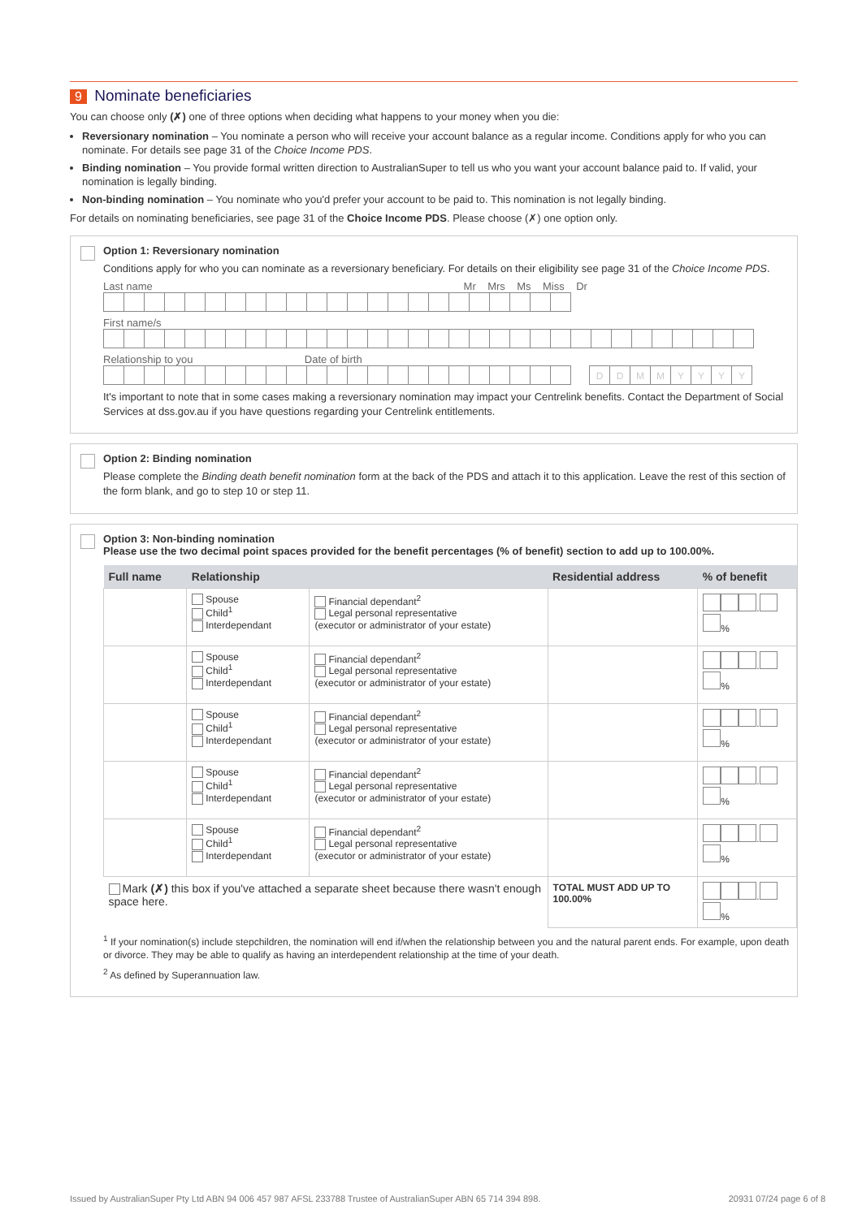9 Nominate beneficiaries
You can choose only (✗) one of three options when deciding what happens to your money when you die:
Reversionary nomination – You nominate a person who will receive your account balance as a regular income. Conditions apply for who you can nominate. For details see page 31 of the Choice Income PDS.
Binding nomination – You provide formal written direction to AustralianSuper to tell us who you want your account balance paid to. If valid, your nomination is legally binding.
Non-binding nomination – You nominate who you'd prefer your account to be paid to. This nomination is not legally binding.
For details on nominating beneficiaries, see page 31 of the Choice Income PDS. Please choose (✗) one option only.
Option 1: Reversionary nomination
Conditions apply for who you can nominate as a reversionary beneficiary. For details on their eligibility see page 31 of the Choice Income PDS.
Last name Mr Mrs Ms Miss Dr
First name/s
Relationship to you Date of birth
DDMMYYYY
It's important to note that in some cases making a reversionary nomination may impact your Centrelink benefits. Contact the Department of Social Services at dss.gov.au if you have questions regarding your Centrelink entitlements.
Option 2: Binding nomination
Please complete the Binding death benefit nomination form at the back of the PDS and attach it to this application. Leave the rest of this section of the form blank, and go to step 10 or step 11.
Option 3: Non-binding nomination
Please use the two decimal point spaces provided for the benefit percentages (% of benefit) section to add up to 100.00%.
| Full name | Relationship | | Residential address | % of benefit |
| --- | --- | --- | --- | --- |
| | Spouse Child<sup>1</sup> Interdependant | Financial dependant<sup>2</sup> Legal personal representative (executor or administrator of your estate) | | . % |
| | Spouse Child<sup>1</sup> Interdependant | Financial dependant<sup>2</sup> Legal personal representative (executor or administrator of your estate) | | . % |
| | Spouse Child<sup>1</sup> Interdependant | Financial dependant<sup>2</sup> Legal personal representative (executor or administrator of your estate) | | . % |
| | Spouse Child<sup>1</sup> Interdependant | Financial dependant<sup>2</sup> Legal personal representative (executor or administrator of your estate) | | . % |
| | Spouse Child<sup>1</sup> Interdependant | Financial dependant<sup>2</sup> Legal personal representative (executor or administrator of your estate) | | . % |
| Mark (✗) this box if you've attached a separate sheet because there wasn't enough space here. | | | TOTAL MUST ADD UP TO 100.00% | . % |
<sup>1</sup> If your nomination(s) include stepchildren, the nomination will end if/when the relationship between you and the natural parent ends. For example, upon death or divorce. They may be able to qualify as having an interdependent relationship at the time of your death.
<sup>2</sup> As defined by Superannuation law.
Issued by AustralianSuper Pty Ltd ABN 94 006 457 987 AFSL 233788 Trustee of AustralianSuper ABN 65 714 394 898. 20931 07/24 page 6 of 8